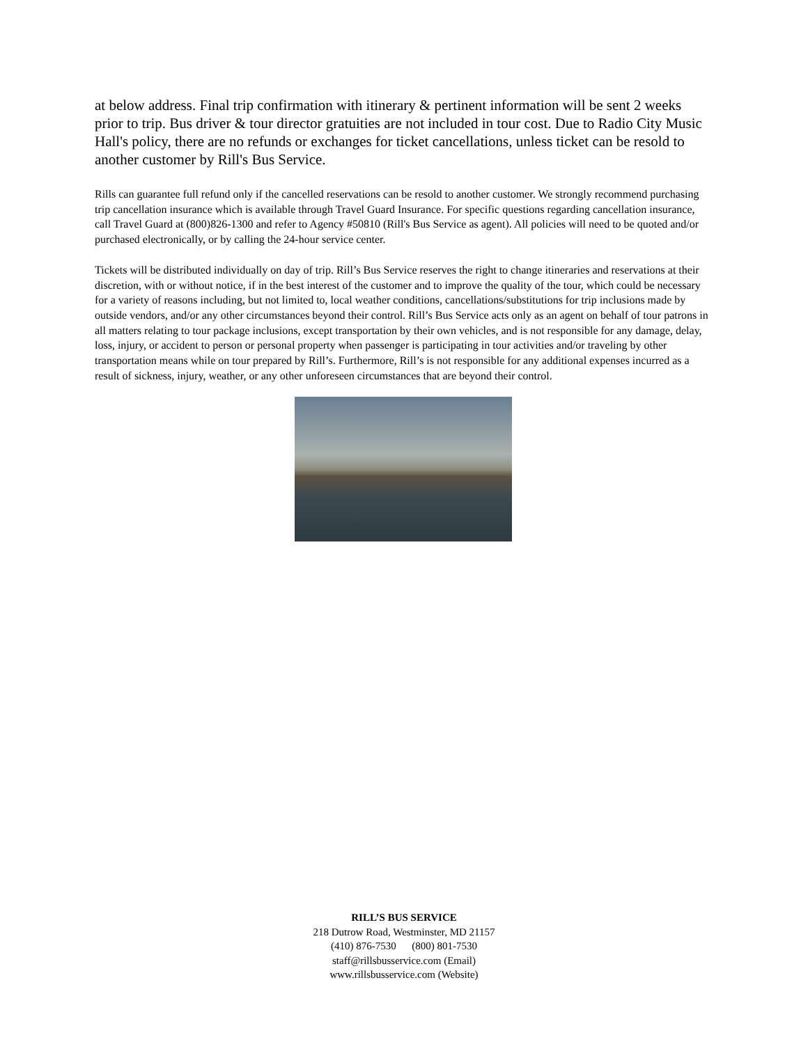at below address. Final trip confirmation with itinerary & pertinent information will be sent 2 weeks prior to trip. Bus driver & tour director gratuities are not included in tour cost. Due to Radio City Music Hall's policy, there are no refunds or exchanges for ticket cancellations, unless ticket can be resold to another customer by Rill's Bus Service.
Rills can guarantee full refund only if the cancelled reservations can be resold to another customer. We strongly recommend purchasing trip cancellation insurance which is available through Travel Guard Insurance. For specific questions regarding cancellation insurance, call Travel Guard at (800)826-1300 and refer to Agency #50810 (Rill's Bus Service as agent). All policies will need to be quoted and/or purchased electronically, or by calling the 24-hour service center.
Tickets will be distributed individually on day of trip. Rill’s Bus Service reserves the right to change itineraries and reservations at their discretion, with or without notice, if in the best interest of the customer and to improve the quality of the tour, which could be necessary for a variety of reasons including, but not limited to, local weather conditions, cancellations/substitutions for trip inclusions made by outside vendors, and/or any other circumstances beyond their control. Rill’s Bus Service acts only as an agent on behalf of tour patrons in all matters relating to tour package inclusions, except transportation by their own vehicles, and is not responsible for any damage, delay, loss, injury, or accident to person or personal property when passenger is participating in tour activities and/or traveling by other transportation means while on tour prepared by Rill’s. Furthermore, Rill’s is not responsible for any additional expenses incurred as a result of sickness, injury, weather, or any other unforeseen circumstances that are beyond their control.
RILL’S BUS SERVICE
218 Dutrow Road, Westminster, MD 21157
(410) 876-7530 (800) 801-7530
staff@rillsbusservice.com (Email)
www.rillsbusservice.com (Website)